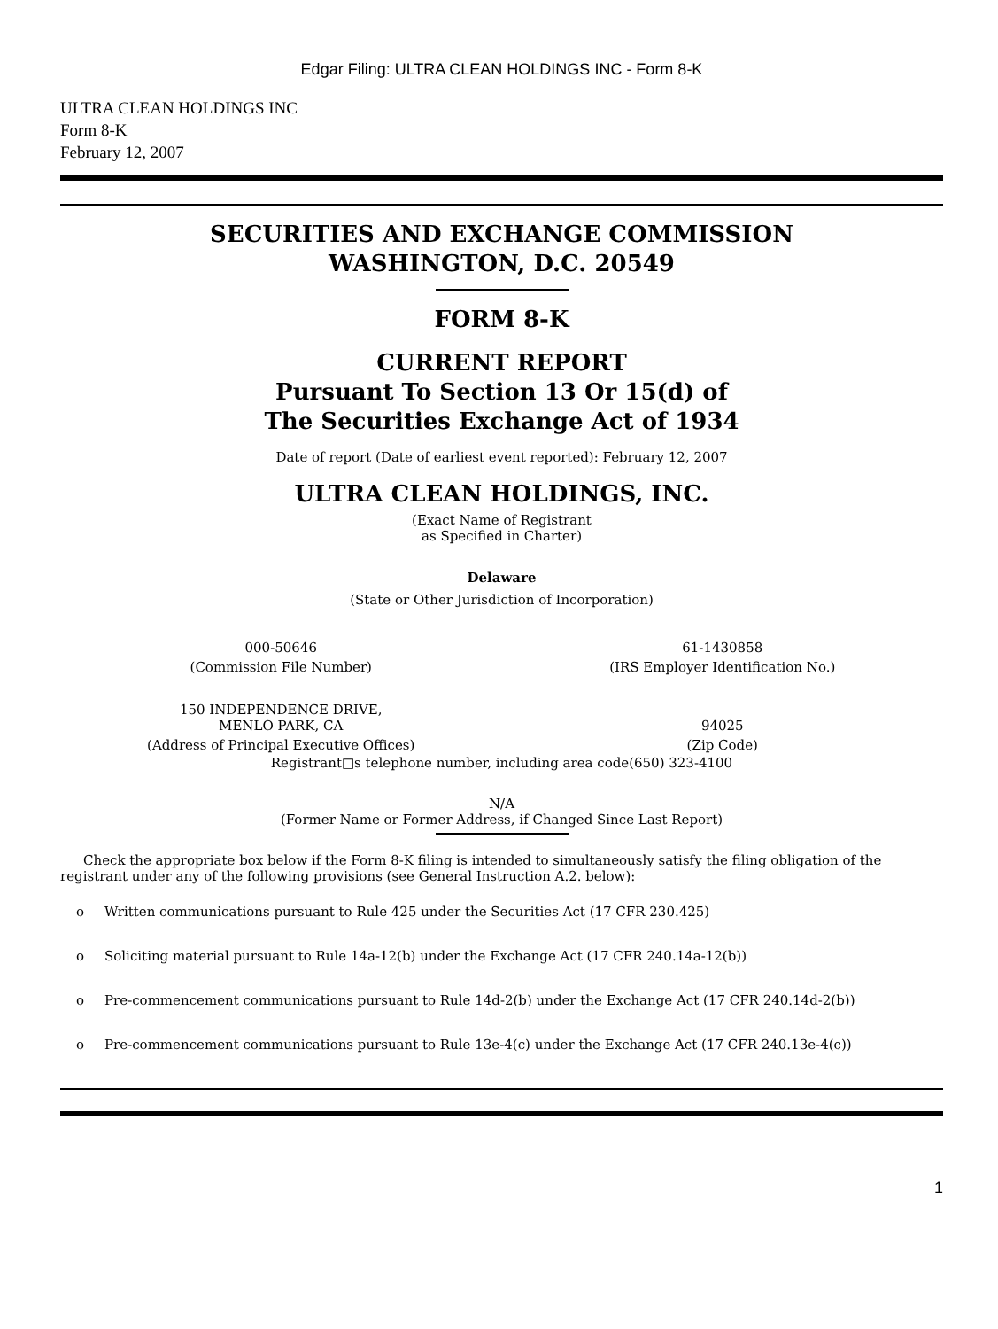Edgar Filing: ULTRA CLEAN HOLDINGS INC - Form 8-K
ULTRA CLEAN HOLDINGS INC
Form 8-K
February 12, 2007
SECURITIES AND EXCHANGE COMMISSION
WASHINGTON, D.C. 20549
FORM 8-K
CURRENT REPORT
Pursuant To Section 13 Or 15(d) of
The Securities Exchange Act of 1934
Date of report (Date of earliest event reported): February 12, 2007
ULTRA CLEAN HOLDINGS, INC.
(Exact Name of Registrant
as Specified in Charter)
Delaware
(State or Other Jurisdiction of Incorporation)
| 000-50646 | 61-1430858 |
| (Commission File Number) | (IRS Employer Identification No.) |
| 150 INDEPENDENCE DRIVE, MENLO PARK, CA | 94025 |
| (Address of Principal Executive Offices) | (Zip Code) |
Registrant□s telephone number, including area code(650) 323-4100
N/A
(Former Name or Former Address, if Changed Since Last Report)
Check the appropriate box below if the Form 8-K filing is intended to simultaneously satisfy the filing obligation of the registrant under any of the following provisions (see General Instruction A.2. below):
o Written communications pursuant to Rule 425 under the Securities Act (17 CFR 230.425)
o Soliciting material pursuant to Rule 14a-12(b) under the Exchange Act (17 CFR 240.14a-12(b))
o Pre-commencement communications pursuant to Rule 14d-2(b) under the Exchange Act (17 CFR 240.14d-2(b))
o Pre-commencement communications pursuant to Rule 13e-4(c) under the Exchange Act (17 CFR 240.13e-4(c))
1